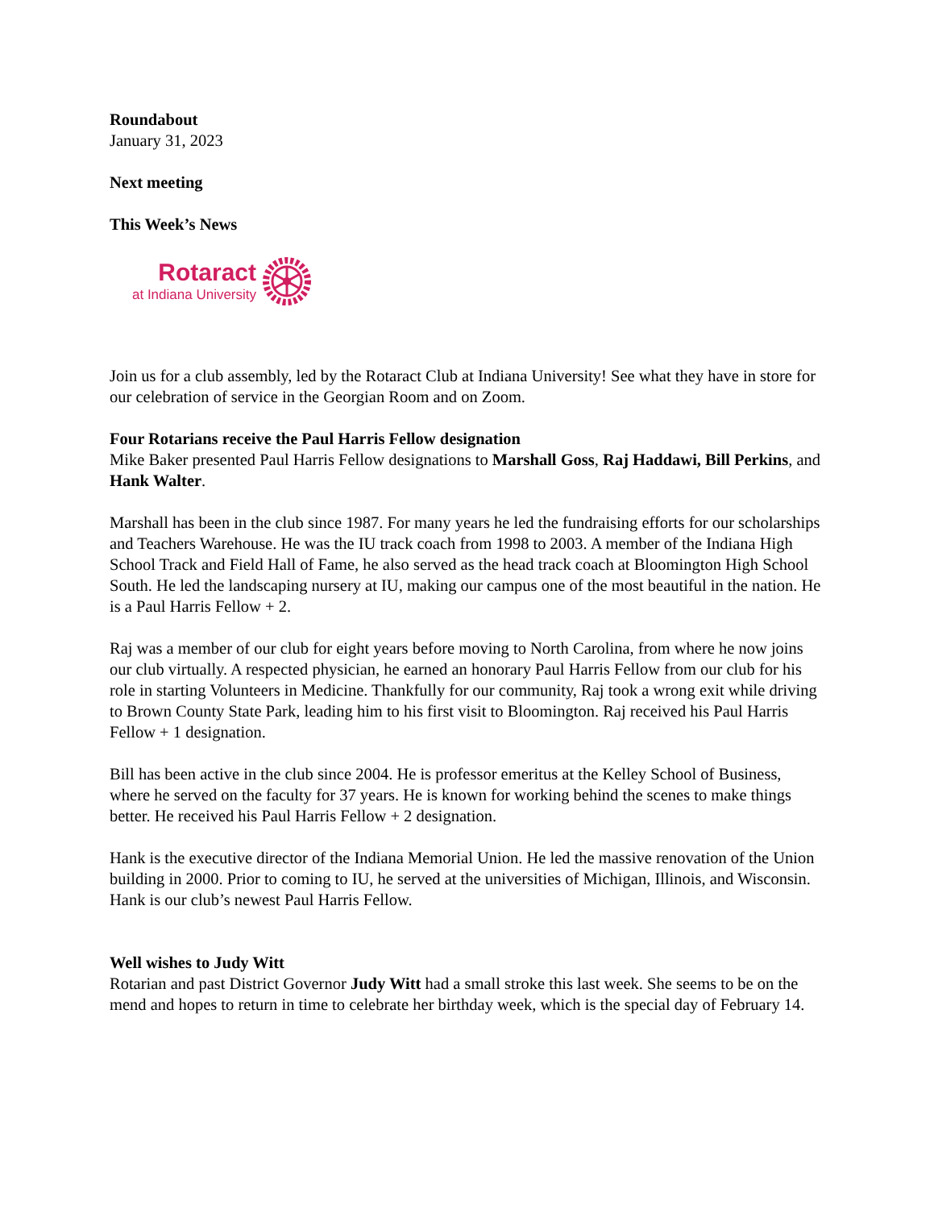Roundabout
January 31, 2023
Next meeting
This Week’s News
Rotaract
at Indiana University
Join us for a club assembly, led by the Rotaract Club at Indiana University! See what they have in store for our celebration of service in the Georgian Room and on Zoom.
Four Rotarians receive the Paul Harris Fellow designation
Mike Baker presented Paul Harris Fellow designations to Marshall Goss, Raj Haddawi, Bill Perkins, and Hank Walter.
Marshall has been in the club since 1987. For many years he led the fundraising efforts for our scholarships and Teachers Warehouse. He was the IU track coach from 1998 to 2003. A member of the Indiana High School Track and Field Hall of Fame, he also served as the head track coach at Bloomington High School South. He led the landscaping nursery at IU, making our campus one of the most beautiful in the nation. He is a Paul Harris Fellow + 2.
Raj was a member of our club for eight years before moving to North Carolina, from where he now joins our club virtually. A respected physician, he earned an honorary Paul Harris Fellow from our club for his role in starting Volunteers in Medicine. Thankfully for our community, Raj took a wrong exit while driving to Brown County State Park, leading him to his first visit to Bloomington. Raj received his Paul Harris Fellow + 1 designation.
Bill has been active in the club since 2004. He is professor emeritus at the Kelley School of Business, where he served on the faculty for 37 years. He is known for working behind the scenes to make things better. He received his Paul Harris Fellow + 2 designation.
Hank is the executive director of the Indiana Memorial Union. He led the massive renovation of the Union building in 2000. Prior to coming to IU, he served at the universities of Michigan, Illinois, and Wisconsin. Hank is our club’s newest Paul Harris Fellow.
Well wishes to Judy Witt
Rotarian and past District Governor Judy Witt had a small stroke this last week. She seems to be on the mend and hopes to return in time to celebrate her birthday week, which is the special day of February 14.